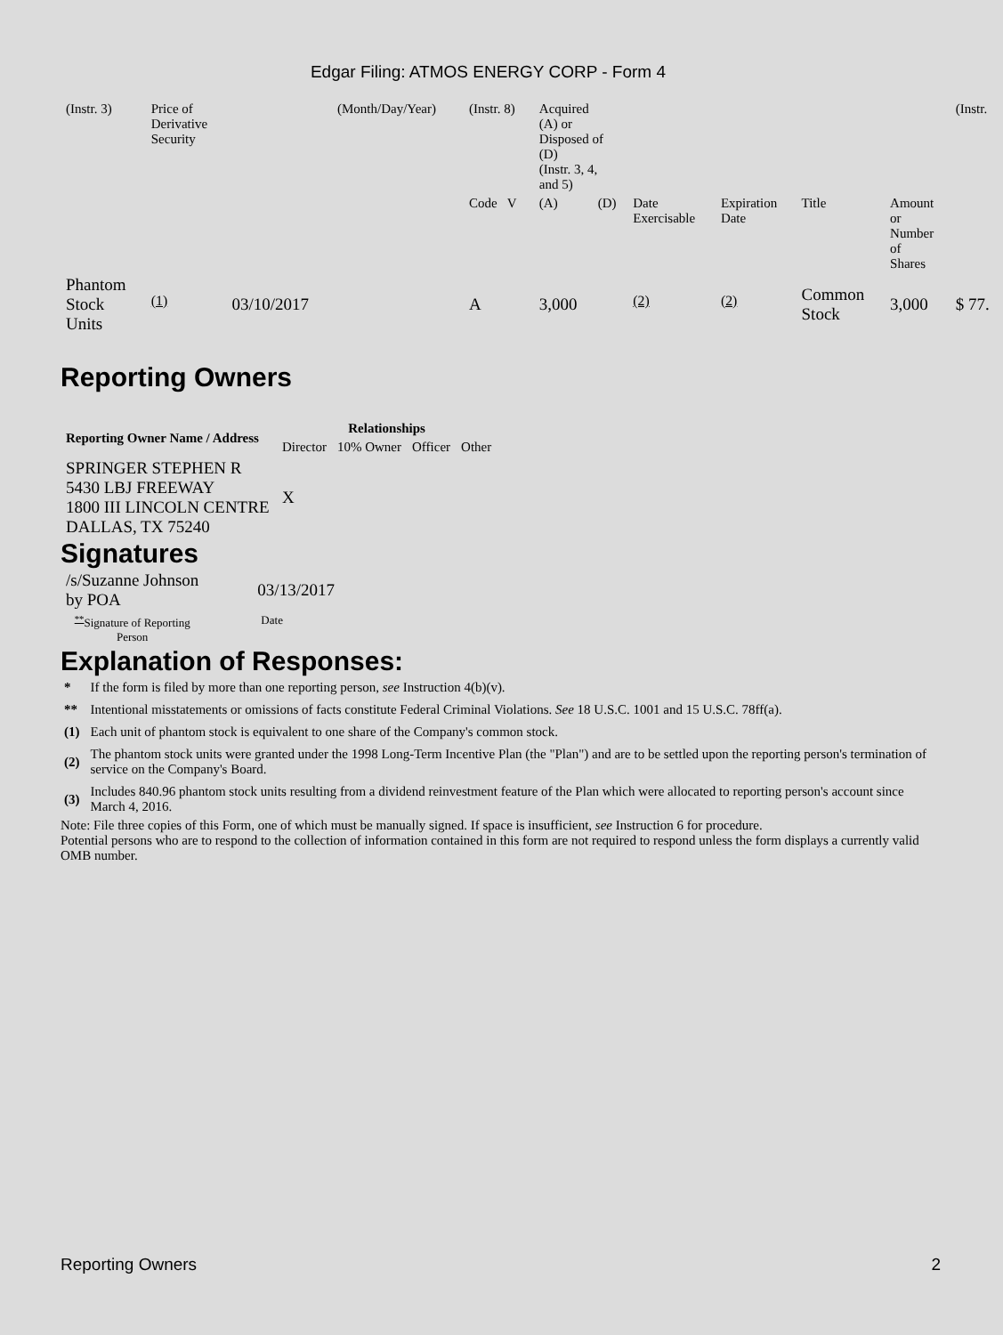Edgar Filing: ATMOS ENERGY CORP - Form 4
| (Instr. 3) | Price of Derivative Security | | (Month/Day/Year) | (Instr. 8) | Acquired (A) or Disposed of (D) (Instr. 3, 4, and 5) | | | | | | (Instr. |
| | | | | Code V | (A) | (D) | Date Exercisable | Expiration Date | Title | Amount or Number of Shares | |
| Phantom Stock Units | <sup>(1)</sup> | 03/10/2017 | | A | 3,000 | | <sup>(2)</sup> | <sup>(2)</sup> | Common Stock | 3,000 | $ 77. |
Reporting Owners
| Reporting Owner Name / Address | Relationships | | | |
| --- | --- | --- | --- | --- |
| | Director | 10% Owner | Officer | Other |
| SPRINGER STEPHEN R 5430 LBJ FREEWAY 1800 III LINCOLN CENTRE DALLAS, TX 75240 | X | | | |
Signatures
| /s/Suzanne Johnson by POA | 03/13/2017 |
| <sup>**</sup> Signature of Reporting Person | Date |
Explanation of Responses:
| * | If the form is filed by more than one reporting person, see Instruction 4(b)(v). |
| ** | Intentional misstatements or omissions of facts constitute Federal Criminal Violations. See 18 U.S.C. 1001 and 15 U.S.C. 78ff(a). |
| (1) | Each unit of phantom stock is equivalent to one share of the Company's common stock. |
| (2) | The phantom stock units were granted under the 1998 Long-Term Incentive Plan (the "Plan") and are to be settled upon the reporting person's termination of service on the Company's Board. |
| (3) | Includes 840.96 phantom stock units resulting from a dividend reinvestment feature of the Plan which were allocated to reporting person's account since March 4, 2016. |
Note: File three copies of this Form, one of which must be manually signed. If space is insufficient, see Instruction 6 for procedure.
Potential persons who are to respond to the collection of information contained in this form are not required to respond unless the form displays a currently valid OMB number.
Reporting Owners 2